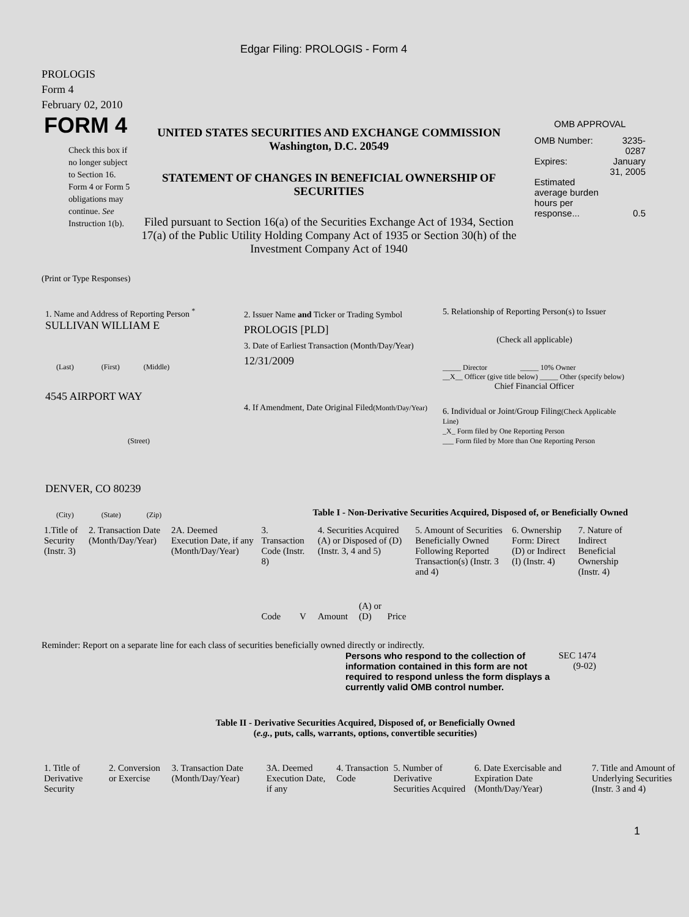Edgar Filing: PROLOGIS - Form 4
PROLOGIS
Form 4
February 02, 2010
FORM 4
Check this box if no longer subject to Section 16. Form 4 or Form 5 obligations may continue. See Instruction 1(b).
UNITED STATES SECURITIES AND EXCHANGE COMMISSION
Washington, D.C. 20549
STATEMENT OF CHANGES IN BENEFICIAL OWNERSHIP OF SECURITIES
Filed pursuant to Section 16(a) of the Securities Exchange Act of 1934, Section 17(a) of the Public Utility Holding Company Act of 1935 or Section 30(h) of the Investment Company Act of 1940
OMB APPROVAL
| OMB Number: | 3235-0287 |
| Expires: | January 31, 2005 |
| Estimated average burden hours per response... | 0.5 |
(Print or Type Responses)
1. Name and Address of Reporting Person <sup>*</sup>
SULLIVAN WILLIAM E
(Last) (First) (Middle)
4545 AIRPORT WAY
(Street)
DENVER, CO 80239
(City) (State) (Zip)
2. Issuer Name and Ticker or Trading Symbol
PROLOGIS [PLD]
3. Date of Earliest Transaction (Month/Day/Year)
12/31/2009
4. If Amendment, Date Original Filed(Month/Day/Year)
5. Relationship of Reporting Person(s) to Issuer
(Check all applicable)
_____ Director _____ 10% Owner
__X__ Officer (give title below) _____ Other (specify below)
Chief Financial Officer
6. Individual or Joint/Group Filing(Check Applicable Line)
_X_ Form filed by One Reporting Person
___ Form filed by More than One Reporting Person
Table I - Non-Derivative Securities Acquired, Disposed of, or Beneficially Owned
| 1.Title of Security (Instr. 3) | 2. Transaction Date (Month/Day/Year) | 2A. Deemed Execution Date, if any (Month/Day/Year) | 3. Transaction Code (Instr. 8) | | 4. Securities Acquired (A) or Disposed of (D) (Instr. 3, 4 and 5) | | | 5. Amount of Securities Beneficially Owned Following Reported Transaction(s) (Instr. 3 and 4) | 6. Ownership Form: Direct (D) or Indirect (I) (Instr. 4) | 7. Nature of Indirect Beneficial Ownership (Instr. 4) |
| | | | Code | V | Amount | (A) or (D) | Price | | | |
Reminder: Report on a separate line for each class of securities beneficially owned directly or indirectly.
Persons who respond to the collection of information contained in this form are not required to respond unless the form displays a currently valid OMB control number.
SEC 1474 (9-02)
Table II - Derivative Securities Acquired, Disposed of, or Beneficially Owned
(e.g., puts, calls, warrants, options, convertible securities)
| 1. Title of Derivative Security | 2. Conversion or Exercise | 3. Transaction Date (Month/Day/Year) | 3A. Deemed Execution Date, if any | 4. Transaction Code | 5. Number of Derivative Securities Acquired | 6. Date Exercisable and Expiration Date (Month/Day/Year) | 7. Title and Amount of Underlying Securities (Instr. 3 and 4) |
1